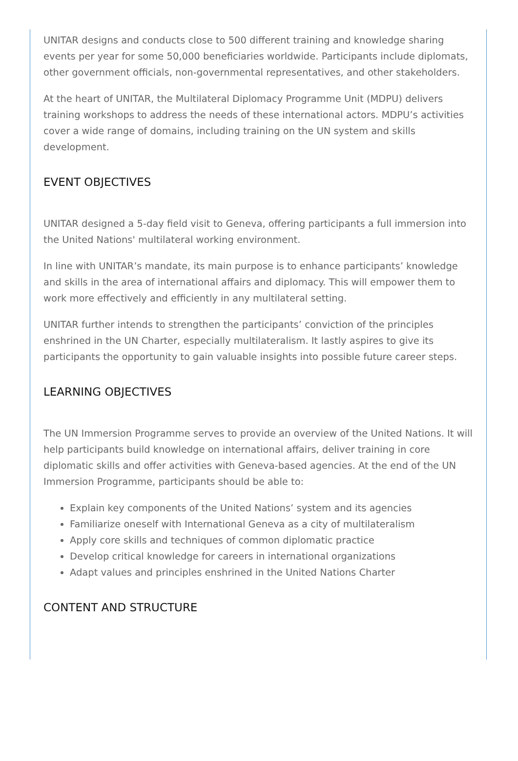UNITAR designs and conducts close to 500 different training and knowledge sharing events per year for some 50,000 beneficiaries worldwide. Participants include diplomats, other government officials, non-governmental representatives, and other stakeholders.
At the heart of UNITAR, the Multilateral Diplomacy Programme Unit (MDPU) delivers training workshops to address the needs of these international actors. MDPU’s activities cover a wide range of domains, including training on the UN system and skills development.
EVENT OBJECTIVES
UNITAR designed a 5-day field visit to Geneva, offering participants a full immersion into the United Nations' multilateral working environment.
In line with UNITAR’s mandate, its main purpose is to enhance participants’ knowledge and skills in the area of international affairs and diplomacy. This will empower them to work more effectively and efficiently in any multilateral setting.
UNITAR further intends to strengthen the participants’ conviction of the principles enshrined in the UN Charter, especially multilateralism. It lastly aspires to give its participants the opportunity to gain valuable insights into possible future career steps.
LEARNING OBJECTIVES
The UN Immersion Programme serves to provide an overview of the United Nations. It will help participants build knowledge on international affairs, deliver training in core diplomatic skills and offer activities with Geneva-based agencies. At the end of the UN Immersion Programme, participants should be able to:
Explain key components of the United Nations’ system and its agencies
Familiarize oneself with International Geneva as a city of multilateralism
Apply core skills and techniques of common diplomatic practice
Develop critical knowledge for careers in international organizations
Adapt values and principles enshrined in the United Nations Charter
CONTENT AND STRUCTURE